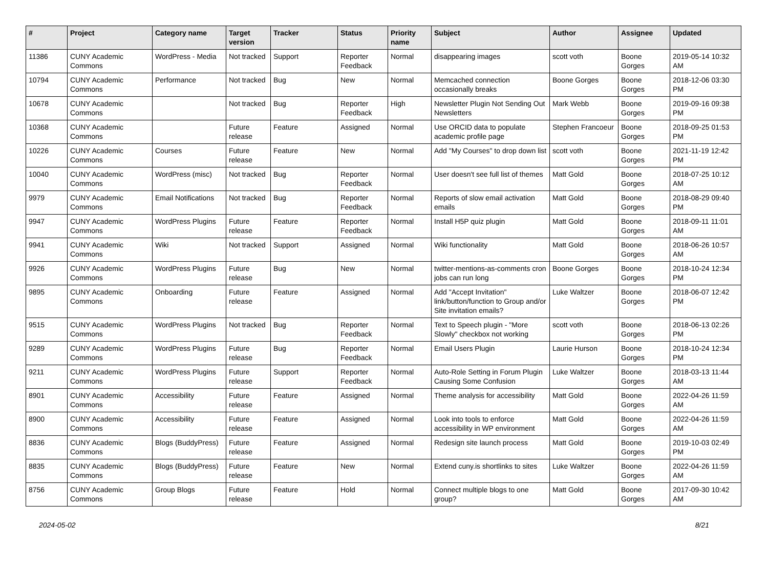| # | Project | Category name | Target version | Tracker | Status | Priority name | Subject | Author | Assignee | Updated |
| --- | --- | --- | --- | --- | --- | --- | --- | --- | --- | --- |
| 11386 | CUNY Academic Commons | WordPress - Media | Not tracked | Support | Reporter Feedback | Normal | disappearing images | scott voth | Boone Gorges | 2019-05-14 10:32 AM |
| 10794 | CUNY Academic Commons | Performance | Not tracked | Bug | New | Normal | Memcached connection occasionally breaks | Boone Gorges | Boone Gorges | 2018-12-06 03:30 PM |
| 10678 | CUNY Academic Commons | | Not tracked | Bug | Reporter Feedback | High | Newsletter Plugin Not Sending Out Newsletters | Mark Webb | Boone Gorges | 2019-09-16 09:38 PM |
| 10368 | CUNY Academic Commons | | Future release | Feature | Assigned | Normal | Use ORCID data to populate academic profile page | Stephen Francoeur | Boone Gorges | 2018-09-25 01:53 PM |
| 10226 | CUNY Academic Commons | Courses | Future release | Feature | New | Normal | Add "My Courses" to drop down list | scott voth | Boone Gorges | 2021-11-19 12:42 PM |
| 10040 | CUNY Academic Commons | WordPress (misc) | Not tracked | Bug | Reporter Feedback | Normal | User doesn't see full list of themes | Matt Gold | Boone Gorges | 2018-07-25 10:12 AM |
| 9979 | CUNY Academic Commons | Email Notifications | Not tracked | Bug | Reporter Feedback | Normal | Reports of slow email activation emails | Matt Gold | Boone Gorges | 2018-08-29 09:40 PM |
| 9947 | CUNY Academic Commons | WordPress Plugins | Future release | Feature | Reporter Feedback | Normal | Install H5P quiz plugin | Matt Gold | Boone Gorges | 2018-09-11 11:01 AM |
| 9941 | CUNY Academic Commons | Wiki | Not tracked | Support | Assigned | Normal | Wiki functionality | Matt Gold | Boone Gorges | 2018-06-26 10:57 AM |
| 9926 | CUNY Academic Commons | WordPress Plugins | Future release | Bug | New | Normal | twitter-mentions-as-comments cron jobs can run long | Boone Gorges | Boone Gorges | 2018-10-24 12:34 PM |
| 9895 | CUNY Academic Commons | Onboarding | Future release | Feature | Assigned | Normal | Add "Accept Invitation" link/button/function to Group and/or Site invitation emails? | Luke Waltzer | Boone Gorges | 2018-06-07 12:42 PM |
| 9515 | CUNY Academic Commons | WordPress Plugins | Not tracked | Bug | Reporter Feedback | Normal | Text to Speech plugin - "More Slowly" checkbox not working | scott voth | Boone Gorges | 2018-06-13 02:26 PM |
| 9289 | CUNY Academic Commons | WordPress Plugins | Future release | Bug | Reporter Feedback | Normal | Email Users Plugin | Laurie Hurson | Boone Gorges | 2018-10-24 12:34 PM |
| 9211 | CUNY Academic Commons | WordPress Plugins | Future release | Support | Reporter Feedback | Normal | Auto-Role Setting in Forum Plugin Causing Some Confusion | Luke Waltzer | Boone Gorges | 2018-03-13 11:44 AM |
| 8901 | CUNY Academic Commons | Accessibility | Future release | Feature | Assigned | Normal | Theme analysis for accessibility | Matt Gold | Boone Gorges | 2022-04-26 11:59 AM |
| 8900 | CUNY Academic Commons | Accessibility | Future release | Feature | Assigned | Normal | Look into tools to enforce accessibility in WP environment | Matt Gold | Boone Gorges | 2022-04-26 11:59 AM |
| 8836 | CUNY Academic Commons | Blogs (BuddyPress) | Future release | Feature | Assigned | Normal | Redesign site launch process | Matt Gold | Boone Gorges | 2019-10-03 02:49 PM |
| 8835 | CUNY Academic Commons | Blogs (BuddyPress) | Future release | Feature | New | Normal | Extend cuny.is shortlinks to sites | Luke Waltzer | Boone Gorges | 2022-04-26 11:59 AM |
| 8756 | CUNY Academic Commons | Group Blogs | Future release | Feature | Hold | Normal | Connect multiple blogs to one group? | Matt Gold | Boone Gorges | 2017-09-30 10:42 AM |
2024-05-02 8/21